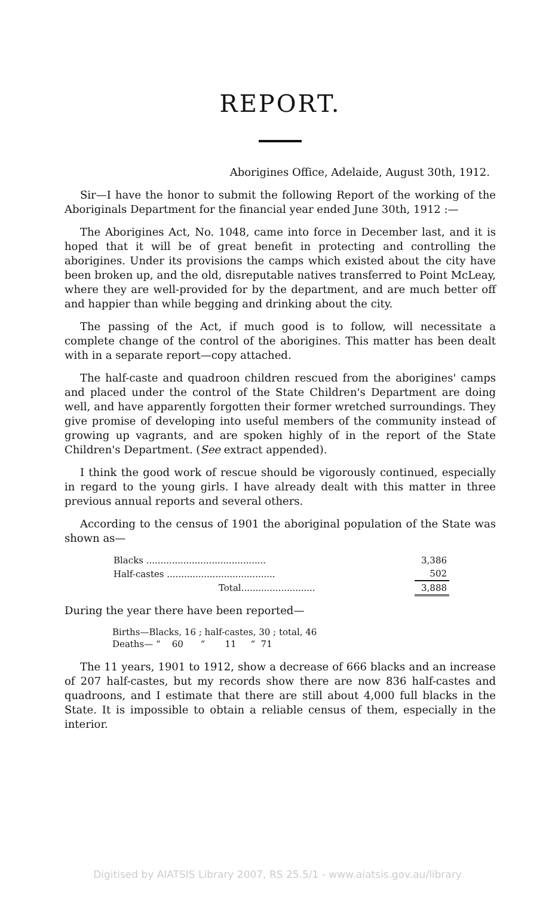REPORT.
Aborigines Office, Adelaide, August 30th, 1912.
Sir—I have the honor to submit the following Report of the working of the Aboriginals Department for the financial year ended June 30th, 1912 :—
The Aborigines Act, No. 1048, came into force in December last, and it is hoped that it will be of great benefit in protecting and controlling the aborigines. Under its provisions the camps which existed about the city have been broken up, and the old, disreputable natives transferred to Point McLeay, where they are well-provided for by the department, and are much better off and happier than while begging and drinking about the city.
The passing of the Act, if much good is to follow, will necessitate a complete change of the control of the aborigines. This matter has been dealt with in a separate report—copy attached.
The half-caste and quadroon children rescued from the aborigines' camps and placed under the control of the State Children's Department are doing well, and have apparently forgotten their former wretched surroundings. They give promise of developing into useful members of the community instead of growing up vagrants, and are spoken highly of in the report of the State Children's Department. (See extract appended).
I think the good work of rescue should be vigorously continued, especially in regard to the young girls. I have already dealt with this matter in three previous annual reports and several others.
According to the census of 1901 the aboriginal population of the State was shown as—
| Blacks .......................................... | 3,386 |
| Half-castes ...................................... | 502 |
| Total.......................... | 3,888 |
During the year there have been reported—
Births—Blacks, 16 ; half-castes, 30 ; total, 46
Deaths— “ 60 “ 11 “ 71
The 11 years, 1901 to 1912, show a decrease of 666 blacks and an increase of 207 half-castes, but my records show there are now 836 half-castes and quadroons, and I estimate that there are still about 4,000 full blacks in the State. It is impossible to obtain a reliable census of them, especially in the interior.
Digitised by AIATSIS Library 2007, RS 25.5/1 - www.aiatsis.gov.au/library